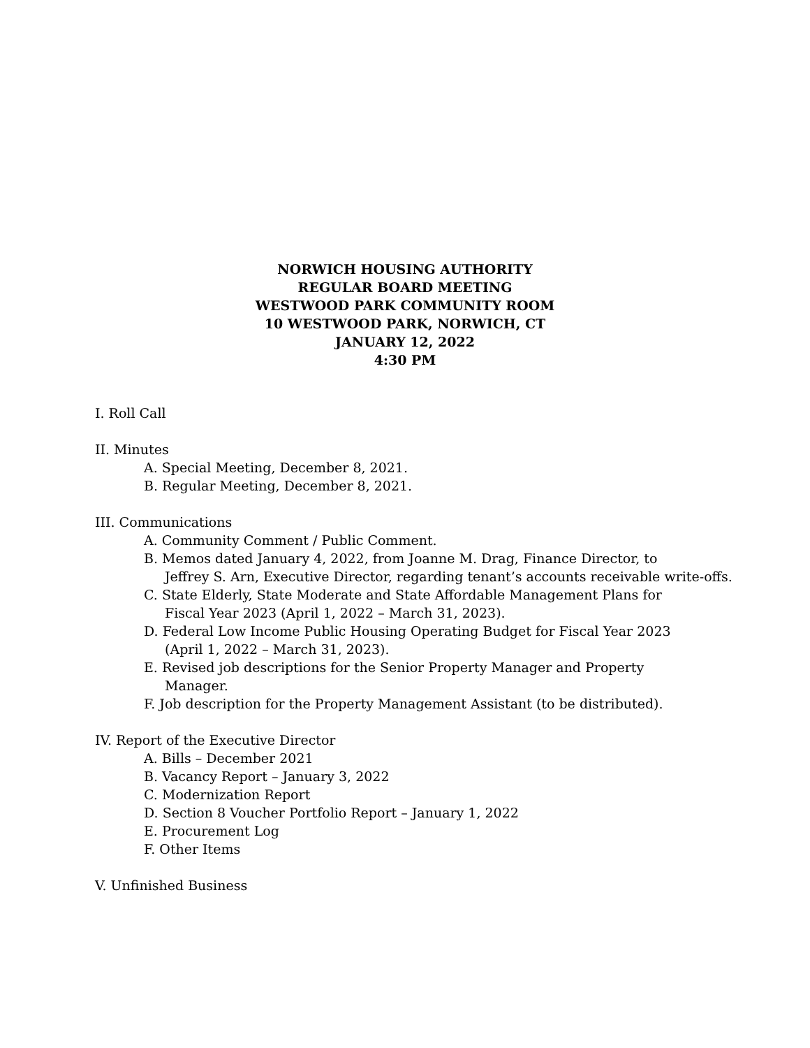NORWICH HOUSING AUTHORITY
REGULAR BOARD MEETING
WESTWOOD PARK COMMUNITY ROOM
10 WESTWOOD PARK, NORWICH, CT
JANUARY 12, 2022
4:30 PM
I. Roll Call
II. Minutes
A. Special Meeting, December 8, 2021.
B. Regular Meeting, December 8, 2021.
III. Communications
A. Community Comment / Public Comment.
B. Memos dated January 4, 2022, from Joanne M. Drag, Finance Director, to
Jeffrey S. Arn, Executive Director, regarding tenant’s accounts receivable write-offs.
C. State Elderly, State Moderate and State Affordable Management Plans for
Fiscal Year 2023 (April 1, 2022 – March 31, 2023).
D. Federal Low Income Public Housing Operating Budget for Fiscal Year 2023
(April 1, 2022 – March 31, 2023).
E. Revised job descriptions for the Senior Property Manager and Property
Manager.
F. Job description for the Property Management Assistant (to be distributed).
IV. Report of the Executive Director
A. Bills – December 2021
B. Vacancy Report – January 3, 2022
C. Modernization Report
D. Section 8 Voucher Portfolio Report – January 1, 2022
E. Procurement Log
F. Other Items
V. Unfinished Business